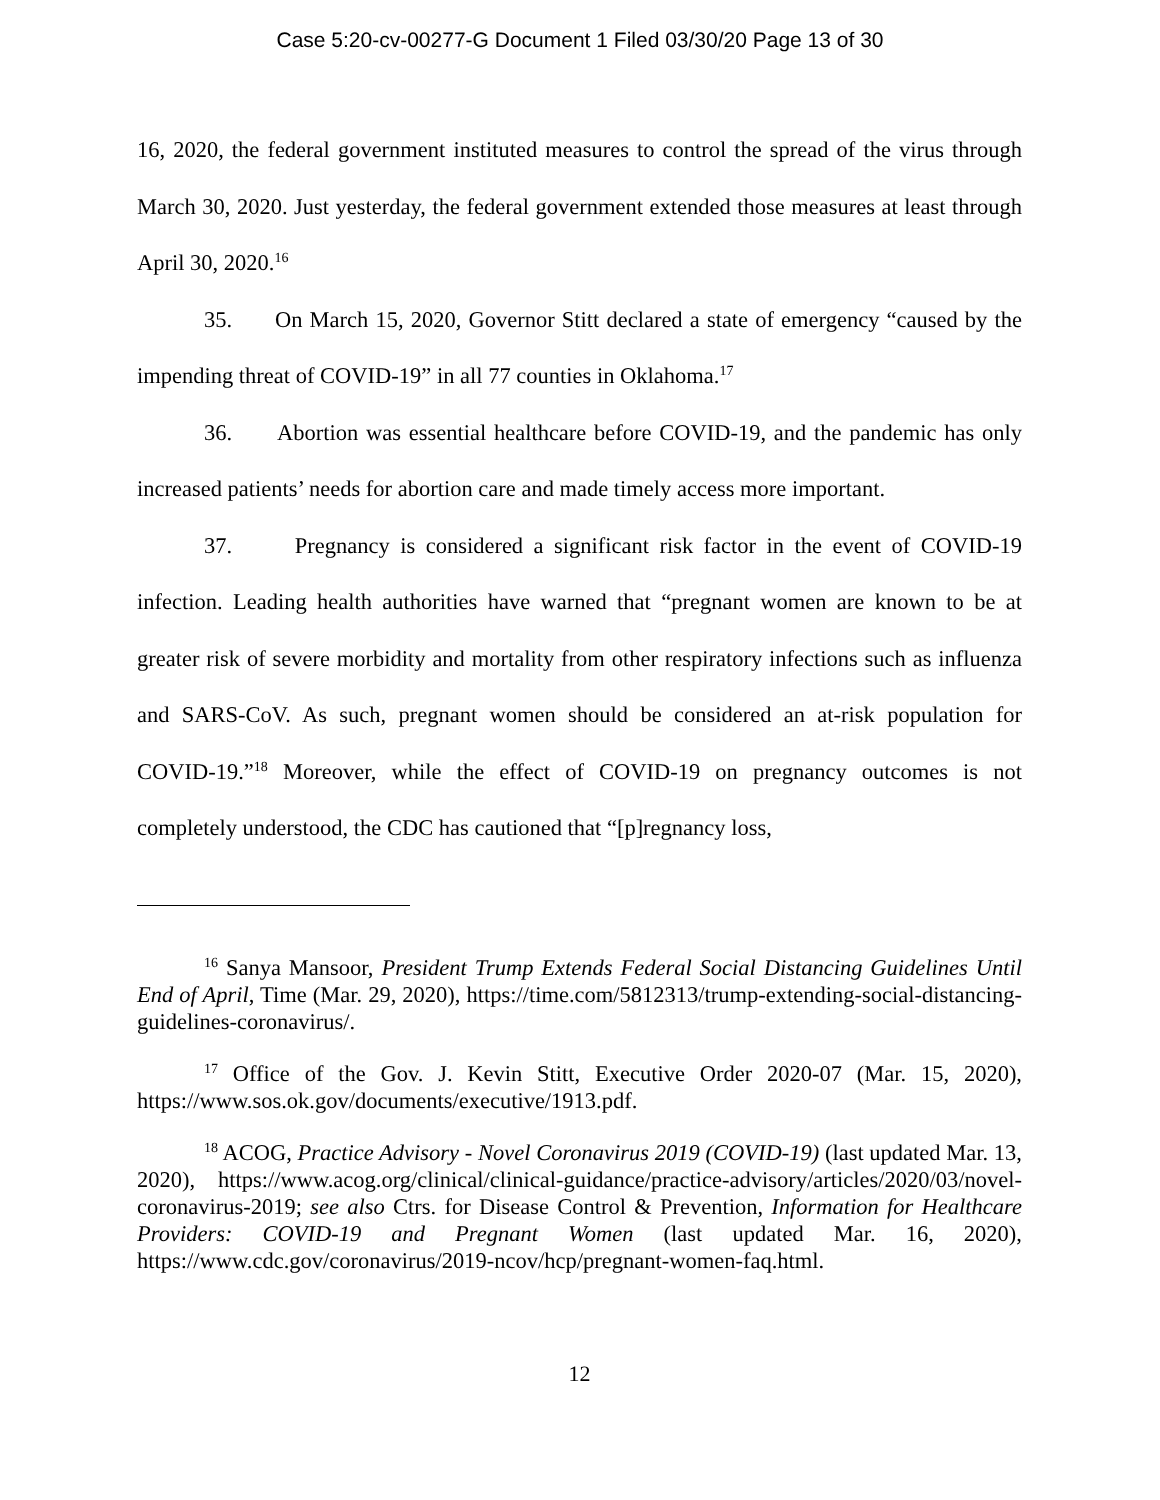Case 5:20-cv-00277-G Document 1 Filed 03/30/20 Page 13 of 30
16, 2020, the federal government instituted measures to control the spread of the virus through March 30, 2020. Just yesterday, the federal government extended those measures at least through April 30, 2020.<sup>16</sup>
35. On March 15, 2020, Governor Stitt declared a state of emergency “caused by the impending threat of COVID-19” in all 77 counties in Oklahoma.<sup>17</sup>
36. Abortion was essential healthcare before COVID-19, and the pandemic has only increased patients’ needs for abortion care and made timely access more important.
37. Pregnancy is considered a significant risk factor in the event of COVID-19 infection. Leading health authorities have warned that “pregnant women are known to be at greater risk of severe morbidity and mortality from other respiratory infections such as influenza and SARS-CoV. As such, pregnant women should be considered an at-risk population for COVID-19.”<sup>18</sup> Moreover, while the effect of COVID-19 on pregnancy outcomes is not completely understood, the CDC has cautioned that “[p]regnancy loss,
<sup>16</sup> Sanya Mansoor, President Trump Extends Federal Social Distancing Guidelines Until End of April, Time (Mar. 29, 2020), https://time.com/5812313/trump-extending-social-distancing-guidelines-coronavirus/.
<sup>17</sup> Office of the Gov. J. Kevin Stitt, Executive Order 2020-07 (Mar. 15, 2020), https://www.sos.ok.gov/documents/executive/1913.pdf.
<sup>18</sup> ACOG, Practice Advisory - Novel Coronavirus 2019 (COVID-19) (last updated Mar. 13, 2020), https://www.acog.org/clinical/clinical-guidance/practice-advisory/articles/2020/03/novel-coronavirus-2019; see also Ctrs. for Disease Control & Prevention, Information for Healthcare Providers: COVID-19 and Pregnant Women (last updated Mar. 16, 2020), https://www.cdc.gov/coronavirus/2019-ncov/hcp/pregnant-women-faq.html.
12